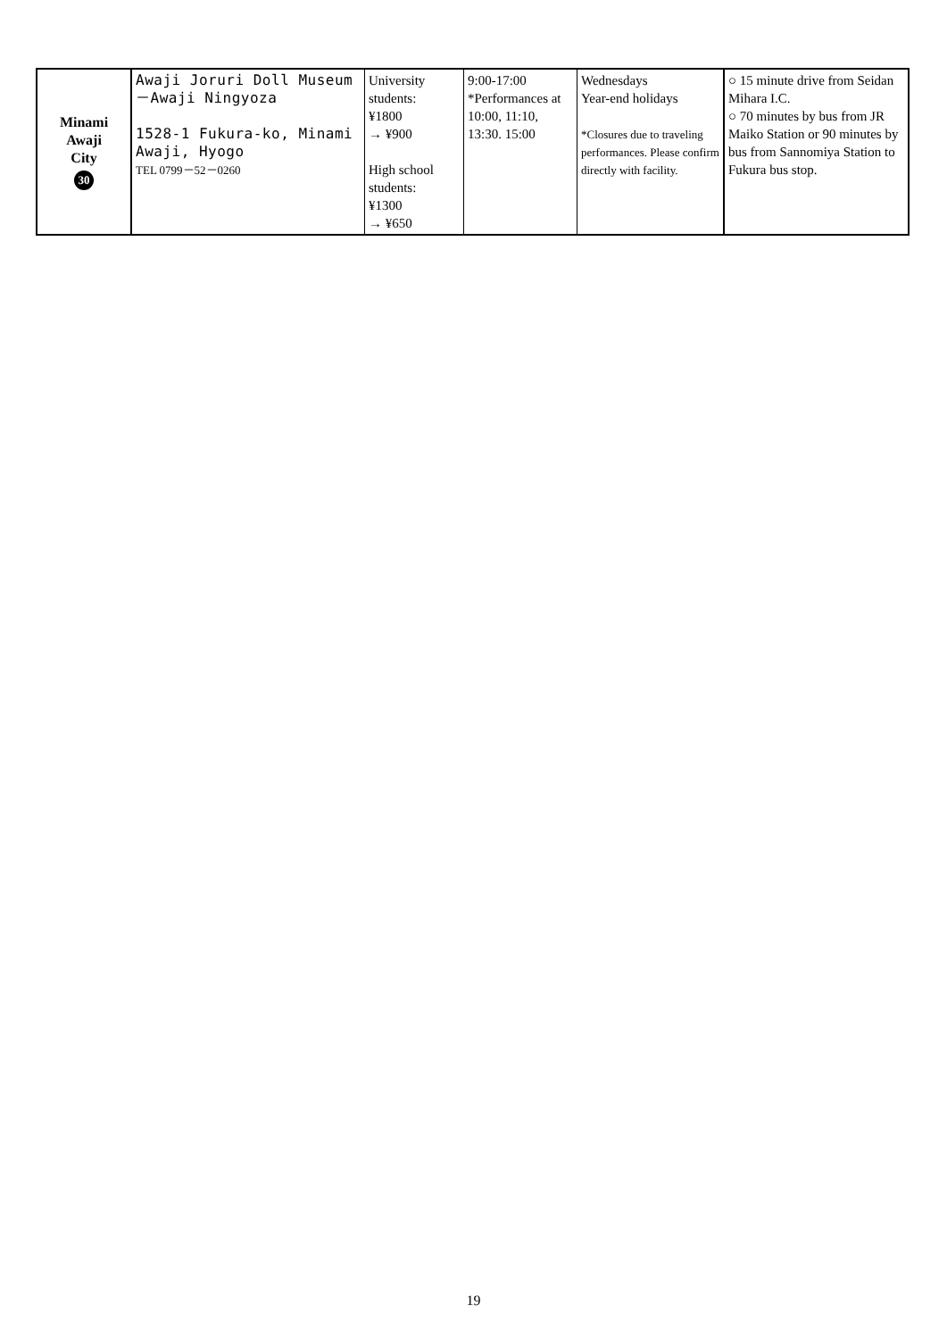| Minami Awaji City 30 | Awaji Joruri Doll Museum －Awaji Ningyoza 1528-1 Fukura-ko, Minami Awaji, Hyogo TEL 0799－52－0260 | University students: ¥1800 → ¥900 High school students: ¥1300 → ¥650 | 9:00-17:00 *Performances at 10:00, 11:10, 13:30. 15:00 | Wednesdays Year-end holidays *Closures due to traveling performances. Please confirm directly with facility. | ○ 15 minute drive from Seidan Mihara I.C. ○ 70 minutes by bus from JR Maiko Station or 90 minutes by bus from Sannomiya Station to Fukura bus stop. |
19